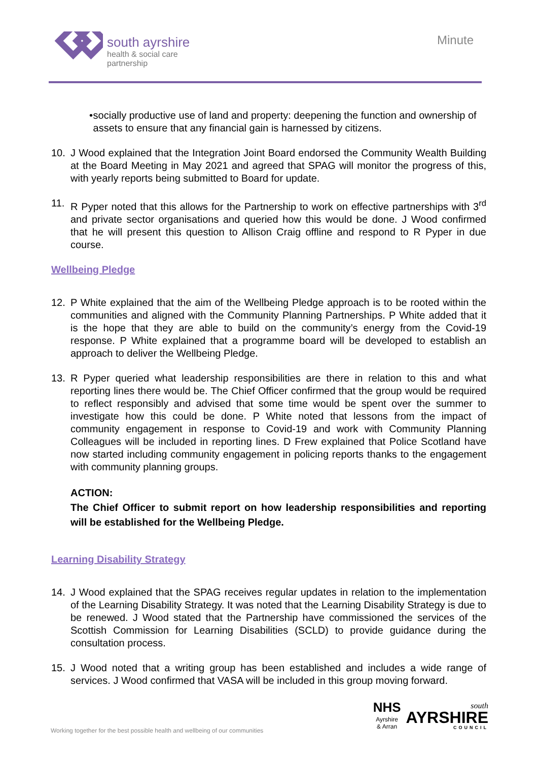south ayrshire
health & social care
partnership
Minute
• socially productive use of land and property: deepening the function and ownership of assets to ensure that any financial gain is harnessed by citizens.
10. J Wood explained that the Integration Joint Board endorsed the Community Wealth Building at the Board Meeting in May 2021 and agreed that SPAG will monitor the progress of this, with yearly reports being submitted to Board for update.
11. R Pyper noted that this allows for the Partnership to work on effective partnerships with 3<sup>rd</sup> and private sector organisations and queried how this would be done. J Wood confirmed that he will present this question to Allison Craig offline and respond to R Pyper in due course.
Wellbeing Pledge
12. P White explained that the aim of the Wellbeing Pledge approach is to be rooted within the communities and aligned with the Community Planning Partnerships. P White added that it is the hope that they are able to build on the community’s energy from the Covid-19 response. P White explained that a programme board will be developed to establish an approach to deliver the Wellbeing Pledge.
13. R Pyper queried what leadership responsibilities are there in relation to this and what reporting lines there would be. The Chief Officer confirmed that the group would be required to reflect responsibly and advised that some time would be spent over the summer to investigate how this could be done. P White noted that lessons from the impact of community engagement in response to Covid-19 and work with Community Planning Colleagues will be included in reporting lines. D Frew explained that Police Scotland have now started including community engagement in policing reports thanks to the engagement with community planning groups.
ACTION:
The Chief Officer to submit report on how leadership responsibilities and reporting will be established for the Wellbeing Pledge.
Learning Disability Strategy
14. J Wood explained that the SPAG receives regular updates in relation to the implementation of the Learning Disability Strategy. It was noted that the Learning Disability Strategy is due to be renewed. J Wood stated that the Partnership have commissioned the services of the Scottish Commission for Learning Disabilities (SCLD) to provide guidance during the consultation process.
15. J Wood noted that a writing group has been established and includes a wide range of services. J Wood confirmed that VASA will be included in this group moving forward.
Working together for the best possible health and wellbeing of our communities
NHS
Ayrshire
& Arran
south
AYRSHIRE
COUNCIL